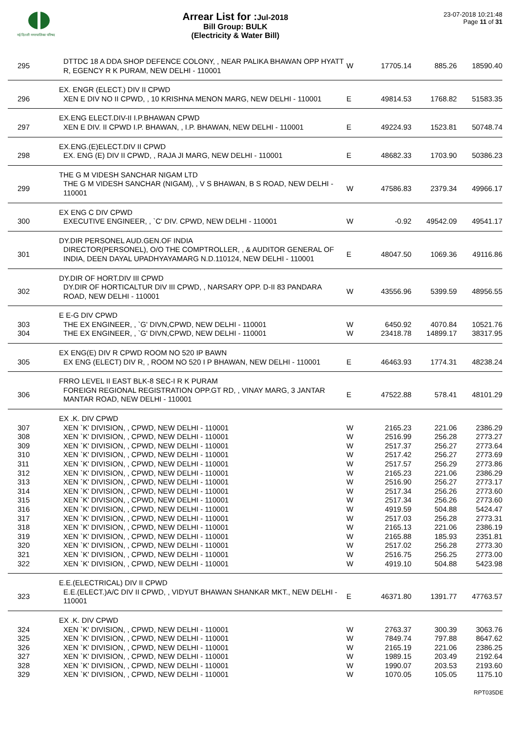नई दिल्ली नगरपालिका परिषद
Arrear List for :Jul-2018
Bill Group: BULK
(Electricity & Water Bill)
23-07-2018 10:21:48
Page 11 of 31
| 295 | DTTDC 18 A DDA SHOP DEFENCE COLONY, , NEAR PALIKA BHAWAN OPP HYATT R, EGENCY R K PURAM, NEW DELHI - 110001 | W | 17705.14 | 885.26 | 18590.40 |
| | EX. ENGR (ELECT.) DIV II CPWD | | | | |
| 296 | XEN E DIV NO II CPWD, , 10 KRISHNA MENON MARG, NEW DELHI - 110001 | E | 49814.53 | 1768.82 | 51583.35 |
| | EX.ENG ELECT.DIV-II I.P.BHAWAN CPWD | | | | |
| 297 | XEN E DIV. II CPWD I.P. BHAWAN, , I.P. BHAWAN, NEW DELHI - 110001 | E | 49224.93 | 1523.81 | 50748.74 |
| | EX.ENG.(E)ELECT.DIV II CPWD | | | | |
| 298 | EX. ENG (E) DIV II CPWD, , RAJA JI MARG, NEW DELHI - 110001 | E | 48682.33 | 1703.90 | 50386.23 |
| | THE G M VIDESH SANCHAR NIGAM LTD | | | | |
| 299 | THE G M VIDESH SANCHAR (NIGAM), , V S BHAWAN, B S ROAD, NEW DELHI - 110001 | W | 47586.83 | 2379.34 | 49966.17 |
| | EX ENG C DIV CPWD | | | | |
| 300 | EXECUTIVE ENGINEER, , `C' DIV. CPWD, NEW DELHI - 110001 | W | -0.92 | 49542.09 | 49541.17 |
| | DY.DIR PERSONEL AUD.GEN.OF INDIA | | | | |
| 301 | DIRECTOR(PERSONEL), O/O THE COMPTROLLER, , & AUDITOR GENERAL OF INDIA, DEEN DAYAL UPADHYAYAMARG N.D.110124, NEW DELHI - 110001 | E | 48047.50 | 1069.36 | 49116.86 |
| | DY.DIR OF HORT.DIV III CPWD | | | | |
| 302 | DY.DIR OF HORTICALTUR DIV III CPWD, , NARSARY OPP. D-II 83 PANDARA ROAD, NEW DELHI - 110001 | W | 43556.96 | 5399.59 | 48956.55 |
| | E E-G DIV CPWD | | | | |
| 303 | THE EX ENGINEER, , `G' DIVN,CPWD, NEW DELHI - 110001 | W | 6450.92 | 4070.84 | 10521.76 |
| 304 | THE EX ENGINEER, , `G' DIVN,CPWD, NEW DELHI - 110001 | W | 23418.78 | 14899.17 | 38317.95 |
| | EX ENG(E) DIV R CPWD ROOM NO 520 IP BAWN | | | | |
| 305 | EX ENG (ELECT) DIV R, , ROOM NO 520 I P BHAWAN, NEW DELHI - 110001 | E | 46463.93 | 1774.31 | 48238.24 |
| | FRRO LEVEL II EAST BLK-8 SEC-I R K PURAM | | | | |
| 306 | FOREIGN REGIONAL REGISTRATION OPP.GT RD, , VINAY MARG, 3 JANTAR MANTAR ROAD, NEW DELHI - 110001 | E | 47522.88 | 578.41 | 48101.29 |
| | EX .K. DIV CPWD | | | | |
| 307 | XEN `K' DIVISION, , CPWD, NEW DELHI - 110001 | W | 2165.23 | 221.06 | 2386.29 |
| 308 | XEN `K' DIVISION, , CPWD, NEW DELHI - 110001 | W | 2516.99 | 256.28 | 2773.27 |
| 309 | XEN `K' DIVISION, , CPWD, NEW DELHI - 110001 | W | 2517.37 | 256.27 | 2773.64 |
| 310 | XEN `K' DIVISION, , CPWD, NEW DELHI - 110001 | W | 2517.42 | 256.27 | 2773.69 |
| 311 | XEN `K' DIVISION, , CPWD, NEW DELHI - 110001 | W | 2517.57 | 256.29 | 2773.86 |
| 312 | XEN `K' DIVISION, , CPWD, NEW DELHI - 110001 | W | 2165.23 | 221.06 | 2386.29 |
| 313 | XEN `K' DIVISION, , CPWD, NEW DELHI - 110001 | W | 2516.90 | 256.27 | 2773.17 |
| 314 | XEN `K' DIVISION, , CPWD, NEW DELHI - 110001 | W | 2517.34 | 256.26 | 2773.60 |
| 315 | XEN `K' DIVISION, , CPWD, NEW DELHI - 110001 | W | 2517.34 | 256.26 | 2773.60 |
| 316 | XEN `K' DIVISION, , CPWD, NEW DELHI - 110001 | W | 4919.59 | 504.88 | 5424.47 |
| 317 | XEN `K' DIVISION, , CPWD, NEW DELHI - 110001 | W | 2517.03 | 256.28 | 2773.31 |
| 318 | XEN `K' DIVISION, , CPWD, NEW DELHI - 110001 | W | 2165.13 | 221.06 | 2386.19 |
| 319 | XEN `K' DIVISION, , CPWD, NEW DELHI - 110001 | W | 2165.88 | 185.93 | 2351.81 |
| 320 | XEN `K' DIVISION, , CPWD, NEW DELHI - 110001 | W | 2517.02 | 256.28 | 2773.30 |
| 321 | XEN `K' DIVISION, , CPWD, NEW DELHI - 110001 | W | 2516.75 | 256.25 | 2773.00 |
| 322 | XEN `K' DIVISION, , CPWD, NEW DELHI - 110001 | W | 4919.10 | 504.88 | 5423.98 |
| | E.E.(ELECTRICAL) DIV II CPWD | | | | |
| 323 | E.E.(ELECT.)A/C DIV II CPWD, , VIDYUT BHAWAN SHANKAR MKT., NEW DELHI - 110001 | E | 46371.80 | 1391.77 | 47763.57 |
| | EX .K. DIV CPWD | | | | |
| 324 | XEN `K' DIVISION, , CPWD, NEW DELHI - 110001 | W | 2763.37 | 300.39 | 3063.76 |
| 325 | XEN `K' DIVISION, , CPWD, NEW DELHI - 110001 | W | 7849.74 | 797.88 | 8647.62 |
| 326 | XEN `K' DIVISION, , CPWD, NEW DELHI - 110001 | W | 2165.19 | 221.06 | 2386.25 |
| 327 | XEN `K' DIVISION, , CPWD, NEW DELHI - 110001 | W | 1989.15 | 203.49 | 2192.64 |
| 328 | XEN `K' DIVISION, , CPWD, NEW DELHI - 110001 | W | 1990.07 | 203.53 | 2193.60 |
| 329 | XEN `K' DIVISION, , CPWD, NEW DELHI - 110001 | W | 1070.05 | 105.05 | 1175.10 |
RPT035DE